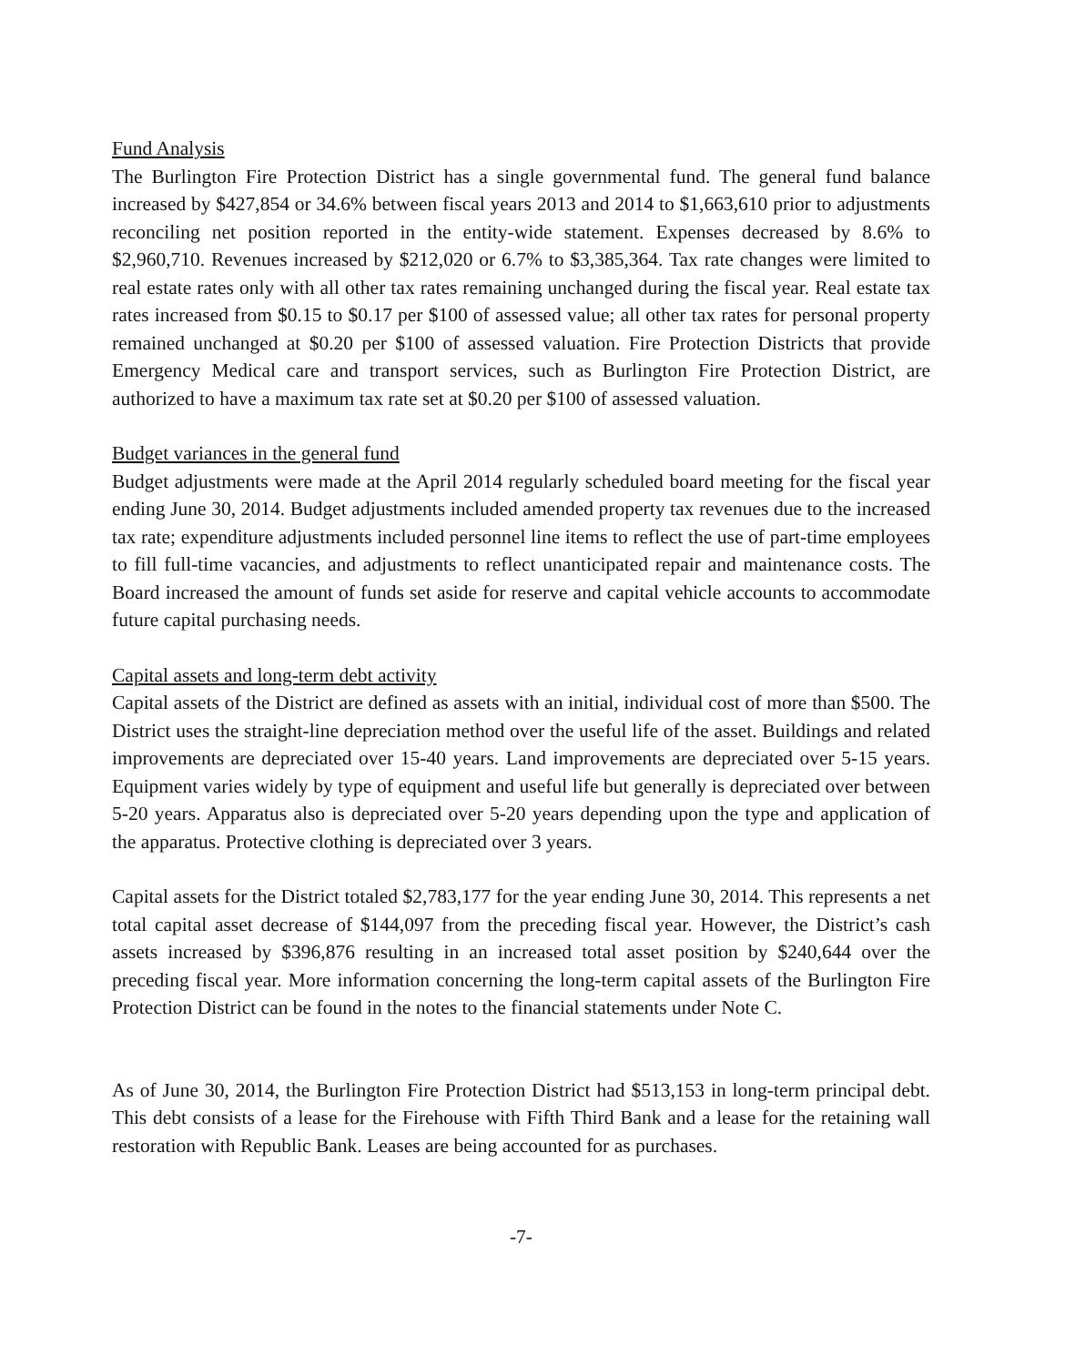Fund Analysis
The Burlington Fire Protection District has a single governmental fund. The general fund balance increased by $427,854 or 34.6% between fiscal years 2013 and 2014 to $1,663,610 prior to adjustments reconciling net position reported in the entity-wide statement. Expenses decreased by 8.6% to $2,960,710. Revenues increased by $212,020 or 6.7% to $3,385,364. Tax rate changes were limited to real estate rates only with all other tax rates remaining unchanged during the fiscal year. Real estate tax rates increased from $0.15 to $0.17 per $100 of assessed value; all other tax rates for personal property remained unchanged at $0.20 per $100 of assessed valuation. Fire Protection Districts that provide Emergency Medical care and transport services, such as Burlington Fire Protection District, are authorized to have a maximum tax rate set at $0.20 per $100 of assessed valuation.
Budget variances in the general fund
Budget adjustments were made at the April 2014 regularly scheduled board meeting for the fiscal year ending June 30, 2014. Budget adjustments included amended property tax revenues due to the increased tax rate; expenditure adjustments included personnel line items to reflect the use of part-time employees to fill full-time vacancies, and adjustments to reflect unanticipated repair and maintenance costs. The Board increased the amount of funds set aside for reserve and capital vehicle accounts to accommodate future capital purchasing needs.
Capital assets and long-term debt activity
Capital assets of the District are defined as assets with an initial, individual cost of more than $500. The District uses the straight-line depreciation method over the useful life of the asset. Buildings and related improvements are depreciated over 15-40 years. Land improvements are depreciated over 5-15 years. Equipment varies widely by type of equipment and useful life but generally is depreciated over between 5-20 years. Apparatus also is depreciated over 5-20 years depending upon the type and application of the apparatus. Protective clothing is depreciated over 3 years.
Capital assets for the District totaled $2,783,177 for the year ending June 30, 2014. This represents a net total capital asset decrease of $144,097 from the preceding fiscal year. However, the District’s cash assets increased by $396,876 resulting in an increased total asset position by $240,644 over the preceding fiscal year. More information concerning the long-term capital assets of the Burlington Fire Protection District can be found in the notes to the financial statements under Note C.
As of June 30, 2014, the Burlington Fire Protection District had $513,153 in long-term principal debt. This debt consists of a lease for the Firehouse with Fifth Third Bank and a lease for the retaining wall restoration with Republic Bank. Leases are being accounted for as purchases.
-7-